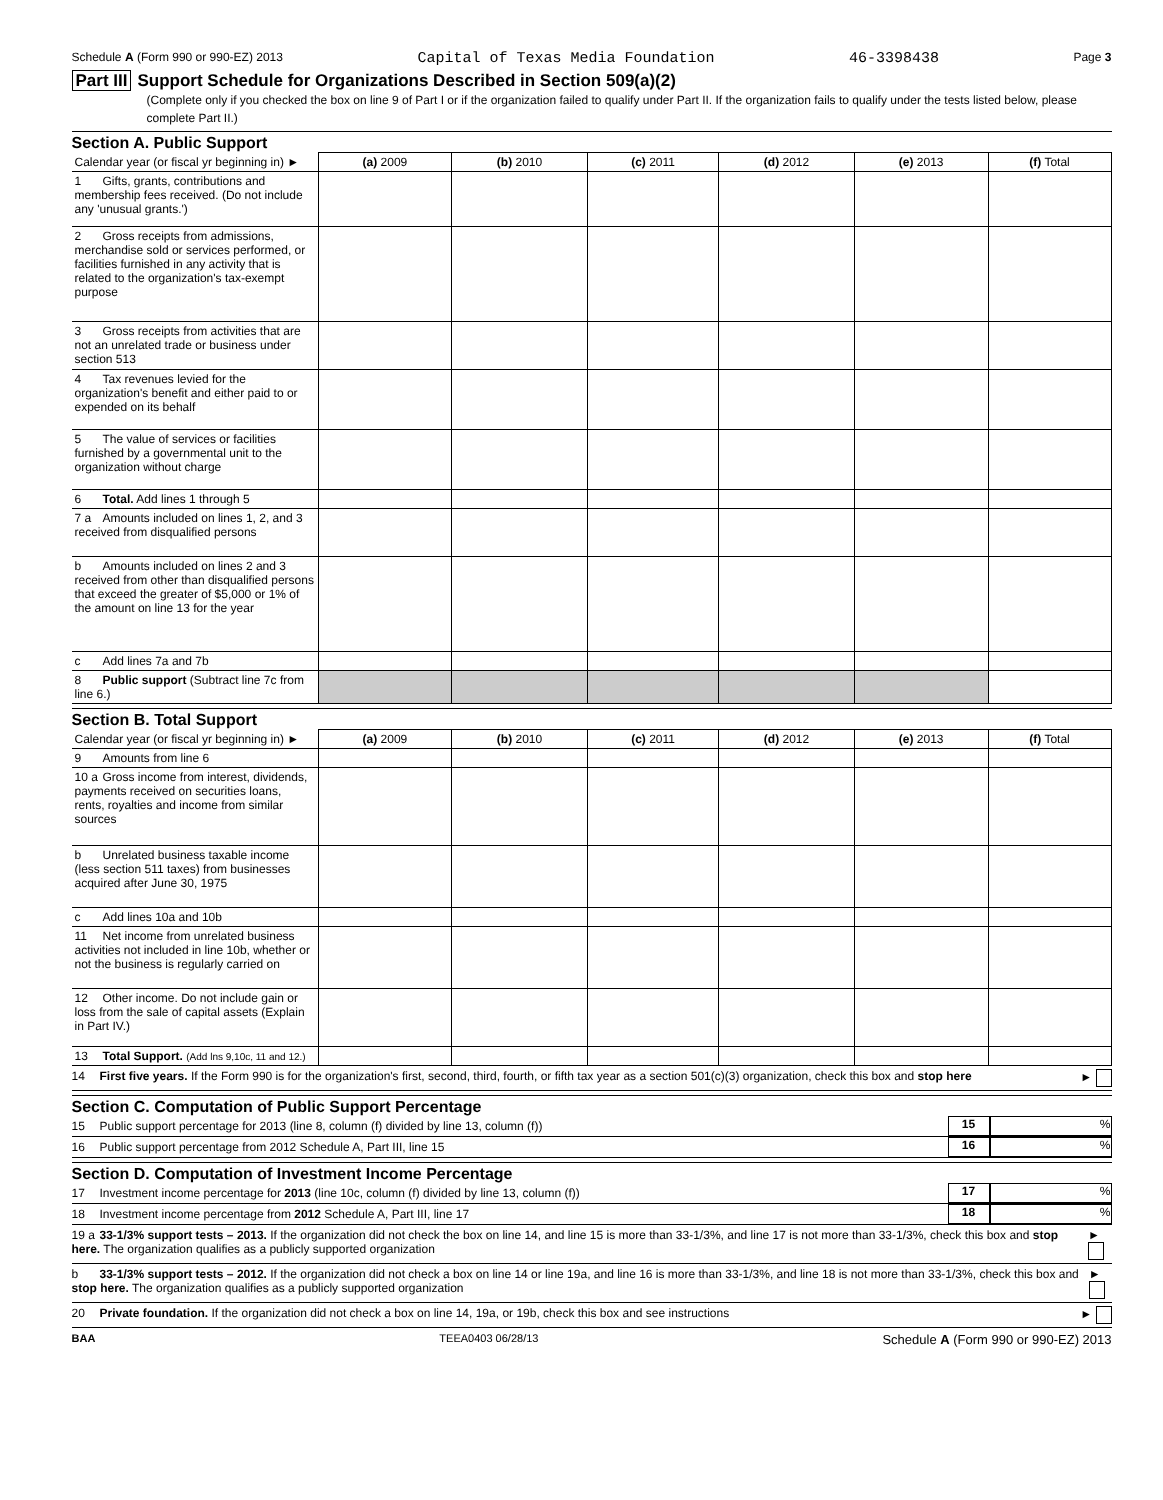Schedule A (Form 990 or 990-EZ) 2013 Capital of Texas Media Foundation 46-3398438 Page 3
Part III Support Schedule for Organizations Described in Section 509(a)(2)
(Complete only if you checked the box on line 9 of Part I or if the organization failed to qualify under Part II. If the organization fails to qualify under the tests listed below, please complete Part II.)
Section A. Public Support
| Calendar year (or fiscal yr beginning in) ► | (a) 2009 | (b) 2010 | (c) 2011 | (d) 2012 | (e) 2013 | (f) Total |
| --- | --- | --- | --- | --- | --- | --- |
| 1 Gifts, grants, contributions and membership fees received. (Do not include any 'unusual grants.') | | | | | | |
| 2 Gross receipts from admissions, merchandise sold or services performed, or facilities furnished in any activity that is related to the organization's tax-exempt purpose | | | | | | |
| 3 Gross receipts from activities that are not an unrelated trade or business under section 513 | | | | | | |
| 4 Tax revenues levied for the organization's benefit and either paid to or expended on its behalf | | | | | | |
| 5 The value of services or facilities furnished by a governmental unit to the organization without charge | | | | | | |
| 6 Total. Add lines 1 through 5 | | | | | | |
| 7 a Amounts included on lines 1, 2, and 3 received from disqualified persons | | | | | | |
| b Amounts included on lines 2 and 3 received from other than disqualified persons that exceed the greater of $5,000 or 1% of the amount on line 13 for the year | | | | | | |
| c Add lines 7a and 7b | | | | | | |
| 8 Public support (Subtract line 7c from line 6.) | | | | | | |
Section B. Total Support
| Calendar year (or fiscal yr beginning in) ► | (a) 2009 | (b) 2010 | (c) 2011 | (d) 2012 | (e) 2013 | (f) Total |
| --- | --- | --- | --- | --- | --- | --- |
| 9 Amounts from line 6 | | | | | | |
| 10 a Gross income from interest, dividends, payments received on securities loans, rents, royalties and income from similar sources | | | | | | |
| b Unrelated business taxable income (less section 511 taxes) from businesses acquired after June 30, 1975 | | | | | | |
| c Add lines 10a and 10b | | | | | | |
| 11 Net income from unrelated business activities not included in line 10b, whether or not the business is regularly carried on | | | | | | |
| 12 Other income. Do not include gain or loss from the sale of capital assets (Explain in Part IV.) | | | | | | |
| 13 Total Support. (Add lns 9,10c, 11 and 12.) | | | | | | |
14 First five years. If the Form 990 is for the organization's first, second, third, fourth, or fifth tax year as a section 501(c)(3) organization, check this box and stop here ►
Section C. Computation of Public Support Percentage
15 Public support percentage for 2013 (line 8, column (f) divided by line 13, column (f)) 15%
16 Public support percentage from 2012 Schedule A, Part III, line 15 16%
Section D. Computation of Investment Income Percentage
17 Investment income percentage for 2013 (line 10c, column (f) divided by line 13, column (f)) 17%
18 Investment income percentage from 2012 Schedule A, Part III, line 17 18%
19 a 33-1/3% support tests – 2013. If the organization did not check the box on line 14, and line 15 is more than 33-1/3%, and line 17 is not more than 33-1/3%, check this box and stop here. The organization qualifies as a publicly supported organization ►
b 33-1/3% support tests – 2012. If the organization did not check a box on line 14 or line 19a, and line 16 is more than 33-1/3%, and line 18 is not more than 33-1/3%, check this box and stop here. The organization qualifies as a publicly supported organization ►
20 Private foundation. If the organization did not check a box on line 14, 19a, or 19b, check this box and see instructions ►
BAA TEEA0403 06/28/13 Schedule A (Form 990 or 990-EZ) 2013